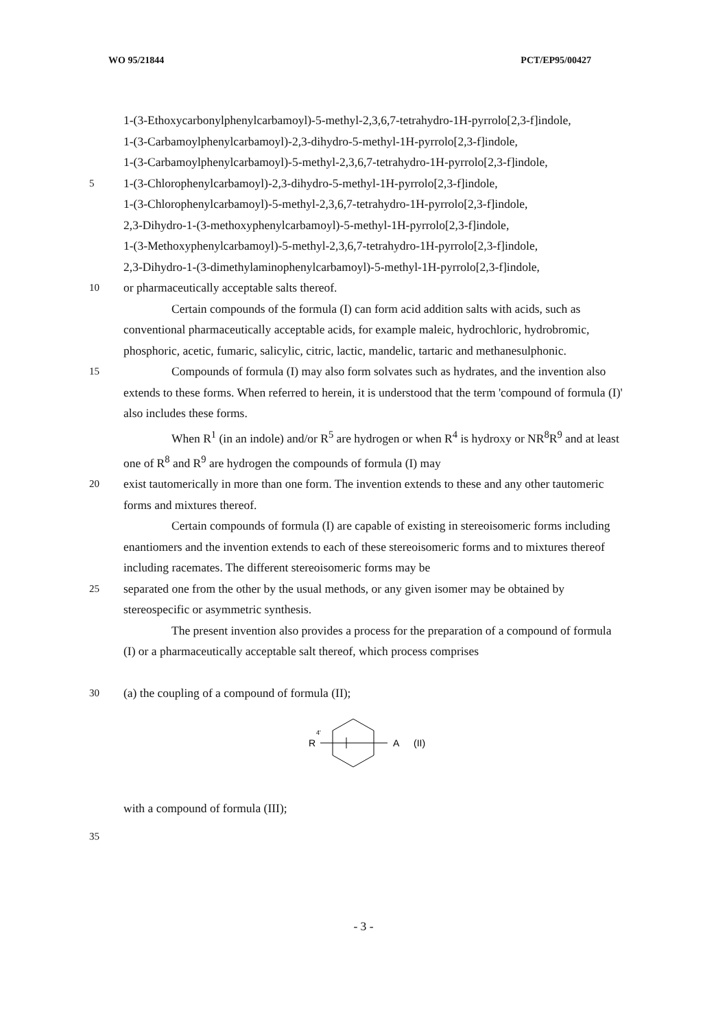WO 95/21844 PCT/EP95/00427
1-(3-Ethoxycarbonylphenylcarbamoyl)-5-methyl-2,3,6,7-tetrahydro-1H-pyrrolo[2,3-f]indole,
1-(3-Carbamoylphenylcarbamoyl)-2,3-dihydro-5-methyl-1H-pyrrolo[2,3-f]indole,
1-(3-Carbamoylphenylcarbamoyl)-5-methyl-2,3,6,7-tetrahydro-1H-pyrrolo[2,3-f]indole,
5 1-(3-Chlorophenylcarbamoyl)-2,3-dihydro-5-methyl-1H-pyrrolo[2,3-f]indole,
1-(3-Chlorophenylcarbamoyl)-5-methyl-2,3,6,7-tetrahydro-1H-pyrrolo[2,3-f]indole,
2,3-Dihydro-1-(3-methoxyphenylcarbamoyl)-5-methyl-1H-pyrrolo[2,3-f]indole,
1-(3-Methoxyphenylcarbamoyl)-5-methyl-2,3,6,7-tetrahydro-1H-pyrrolo[2,3-f]indole,
2,3-Dihydro-1-(3-dimethylaminophenylcarbamoyl)-5-methyl-1H-pyrrolo[2,3-f]indole,
10 or pharmaceutically acceptable salts thereof.
Certain compounds of the formula (I) can form acid addition salts with acids, such as conventional pharmaceutically acceptable acids, for example maleic, hydrochloric, hydrobromic, phosphoric, acetic, fumaric, salicylic, citric, lactic, mandelic, tartaric and methanesulphonic.
15 Compounds of formula (I) may also form solvates such as hydrates, and the invention also extends to these forms. When referred to herein, it is understood that the term 'compound of formula (I)' also includes these forms.
When R<sup>1</sup> (in an indole) and/or R<sup>5</sup> are hydrogen or when R<sup>4</sup> is hydroxy or NR<sup>8</sup>R<sup>9</sup> and at least one of R<sup>8</sup> and R<sup>9</sup> are hydrogen the compounds of formula (I) may
20 exist tautomerically in more than one form. The invention extends to these and any other tautomeric forms and mixtures thereof.
Certain compounds of formula (I) are capable of existing in stereoisomeric forms including enantiomers and the invention extends to each of these stereoisomeric forms and to mixtures thereof including racemates. The different stereoisomeric forms may be
25 separated one from the other by the usual methods, or any given isomer may be obtained by stereospecific or asymmetric synthesis.
The present invention also provides a process for the preparation of a compound of formula (I) or a pharmaceutically acceptable salt thereof, which process comprises
30 (a) the coupling of a compound of formula (II);
R
4'
A
(II)
with a compound of formula (III);
35
- 3 -